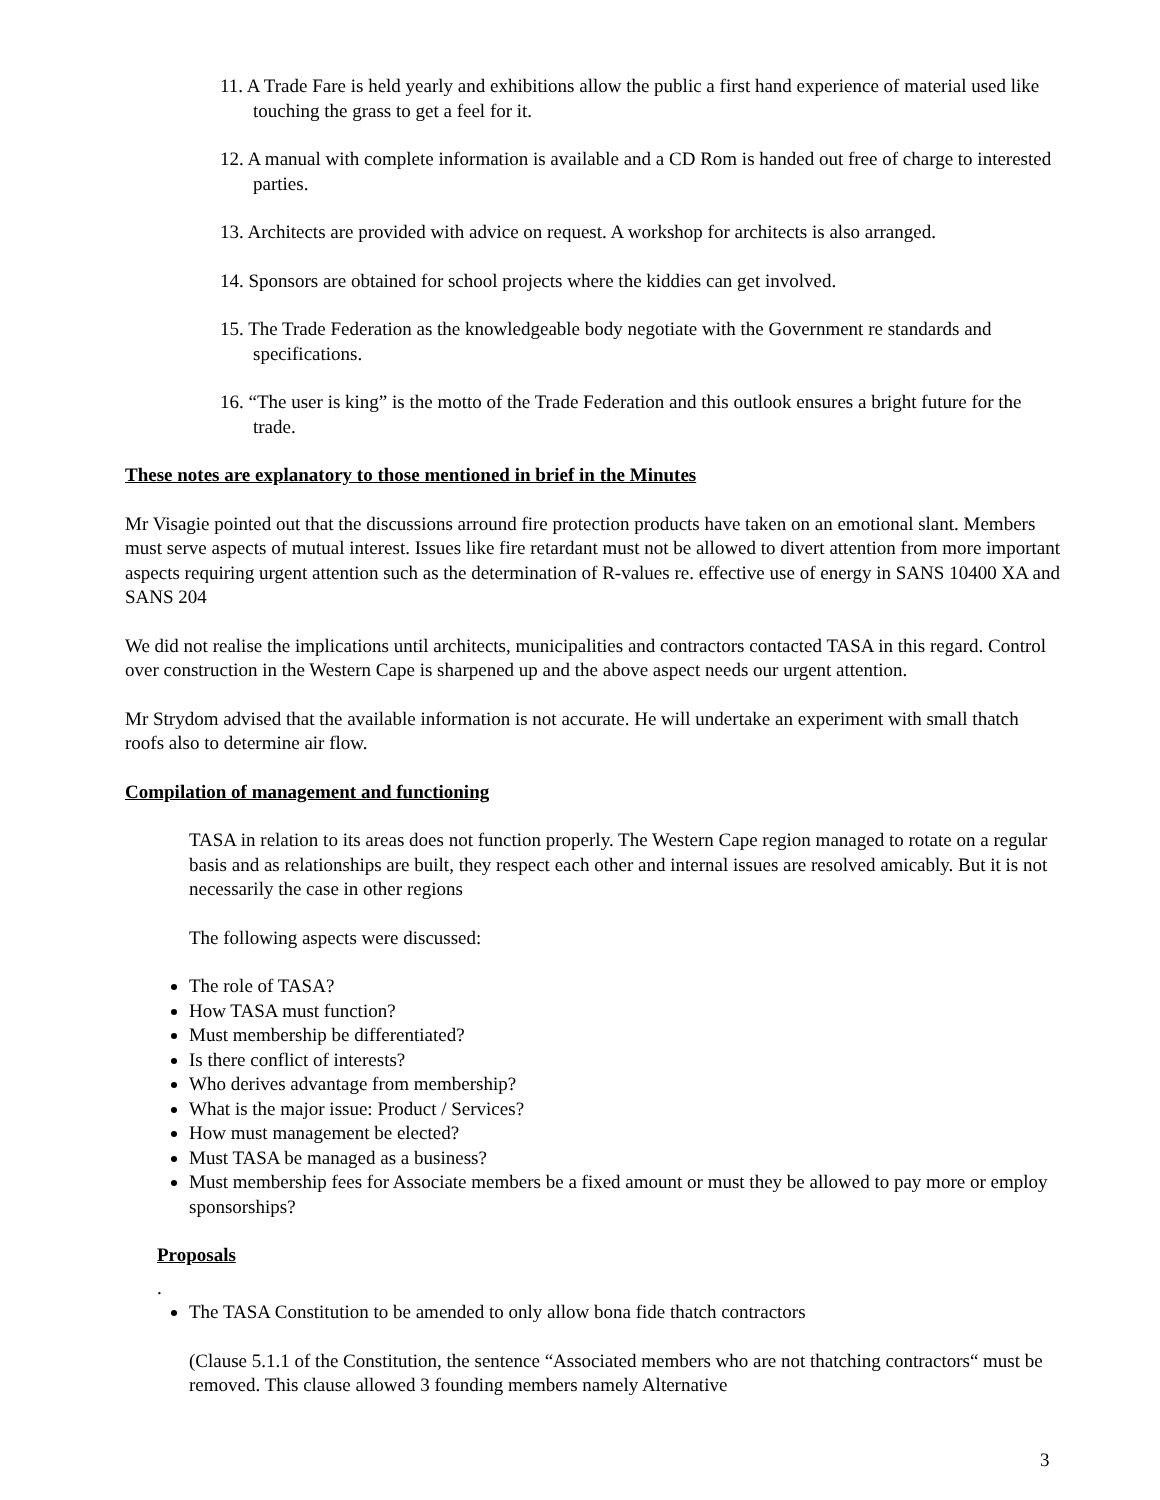11. A Trade Fare is held yearly and exhibitions allow the public a first hand experience of material used like touching the grass to get a feel for it.
12. A manual with complete information is available and a CD Rom is handed out free of charge to interested parties.
13. Architects are provided with advice on request. A workshop for architects is also arranged.
14. Sponsors are obtained for school projects where the kiddies can get involved.
15. The Trade Federation as the knowledgeable body negotiate with the Government re standards and specifications.
16. “The user is king” is the motto of the Trade Federation and this outlook ensures a bright future for the trade.
These notes are explanatory to those mentioned in brief in the Minutes
Mr Visagie pointed out that the discussions arround fire protection products have taken on an emotional slant. Members must serve aspects of mutual interest. Issues like fire retardant must not be allowed to divert attention from more important aspects requiring urgent attention such as the determination of R-values re. effective use of energy in SANS 10400 XA and SANS 204
We did not realise the implications until architects, municipalities and contractors contacted TASA in this regard. Control over construction in the Western Cape is sharpened up and the above aspect needs our urgent attention.
Mr Strydom advised that the available information is not accurate. He will undertake an experiment with small thatch roofs also to determine air flow.
Compilation of management and functioning
TASA in relation to its areas does not function properly. The Western Cape region managed to rotate on a regular basis and as relationships are built, they respect each other and internal issues are resolved amicably. But it is not necessarily the case in other regions
The following aspects were discussed:
The role of TASA?
How TASA must function?
Must membership be differentiated?
Is there conflict of interests?
Who derives advantage from membership?
What is the major issue: Product / Services?
How must management be elected?
Must TASA be managed as a business?
Must membership fees for Associate members be a fixed amount or must they be allowed to pay more or employ sponsorships?
Proposals
.
The TASA Constitution to be amended to only allow bona fide thatch contractors
(Clause 5.1.1 of the Constitution, the sentence “Associated members who are not thatching contractors“ must be removed. This clause allowed 3 founding members namely Alternative
3